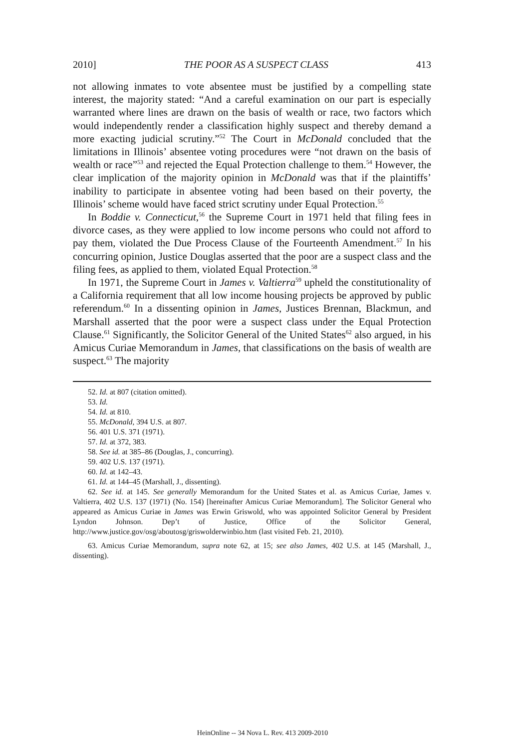2010] THE POOR AS A SUSPECT CLASS 413
not allowing inmates to vote absentee must be justified by a compelling state interest, the majority stated: “And a careful examination on our part is especially warranted where lines are drawn on the basis of wealth or race, two factors which would independently render a classification highly suspect and thereby demand a more exacting judicial scrutiny.”<sup>52</sup> The Court in McDonald concluded that the limitations in Illinois’ absentee voting procedures were “not drawn on the basis of wealth or race”<sup>53</sup> and rejected the Equal Protection challenge to them.<sup>54</sup> However, the clear implication of the majority opinion in McDonald was that if the plaintiffs’ inability to participate in absentee voting had been based on their poverty, the Illinois’ scheme would have faced strict scrutiny under Equal Protection.<sup>55</sup>
In Boddie v. Connecticut,<sup>56</sup> the Supreme Court in 1971 held that filing fees in divorce cases, as they were applied to low income persons who could not afford to pay them, violated the Due Process Clause of the Fourteenth Amendment.<sup>57</sup> In his concurring opinion, Justice Douglas asserted that the poor are a suspect class and the filing fees, as applied to them, violated Equal Protection.<sup>58</sup>
In 1971, the Supreme Court in James v. Valtierra<sup>59</sup> upheld the constitutionality of a California requirement that all low income housing projects be approved by public referendum.<sup>60</sup> In a dissenting opinion in James, Justices Brennan, Blackmun, and Marshall asserted that the poor were a suspect class under the Equal Protection Clause.<sup>61</sup> Significantly, the Solicitor General of the United States<sup>62</sup> also argued, in his Amicus Curiae Memorandum in James, that classifications on the basis of wealth are suspect.<sup>63</sup> The majority
52. Id. at 807 (citation omitted).
53. Id.
54. Id. at 810.
55. McDonald, 394 U.S. at 807.
56. 401 U.S. 371 (1971).
57. Id. at 372, 383.
58. See id. at 385–86 (Douglas, J., concurring).
59. 402 U.S. 137 (1971).
60. Id. at 142–43.
61. Id. at 144–45 (Marshall, J., dissenting).
62. See id. at 145. See generally Memorandum for the United States et al. as Amicus Curiae, James v. Valtierra, 402 U.S. 137 (1971) (No. 154) [hereinafter Amicus Curiae Memorandum]. The Solicitor General who appeared as Amicus Curiae in James was Erwin Griswold, who was appointed Solicitor General by President Lyndon Johnson. Dep’t of Justice, Office of the Solicitor General, http://www.justice.gov/osg/aboutosg/griswolderwinbio.htm (last visited Feb. 21, 2010).
63. Amicus Curiae Memorandum, supra note 62, at 15; see also James, 402 U.S. at 145 (Marshall, J., dissenting).
HeinOnline -- 34 Nova L. Rev. 413 2009-2010